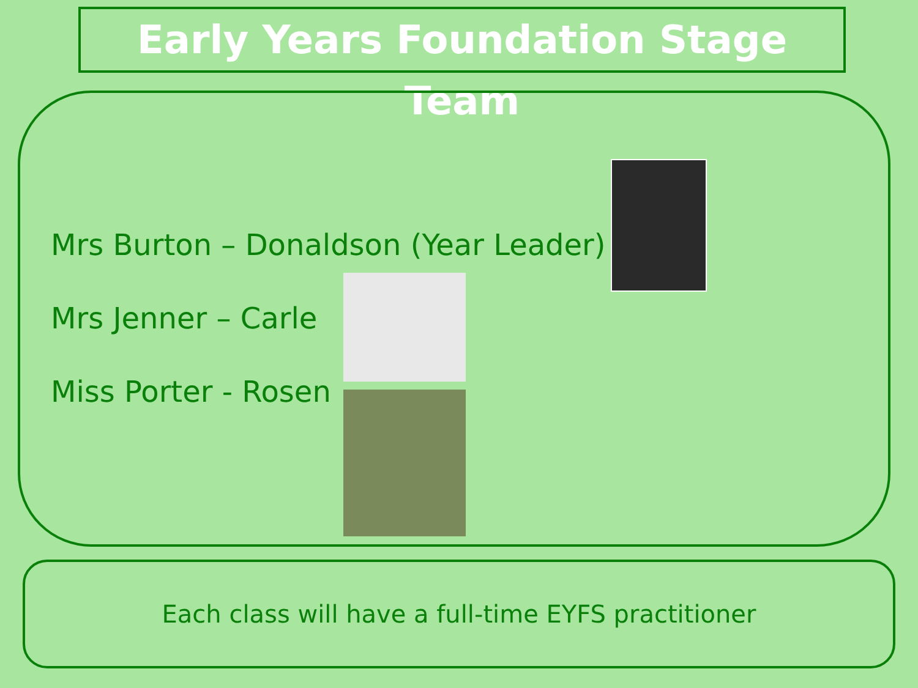Early Years Foundation Stage Team
Mrs Burton – Donaldson (Year Leader)
Mrs Jenner – Carle
Miss Porter - Rosen
Each class will have a full-time EYFS practitioner